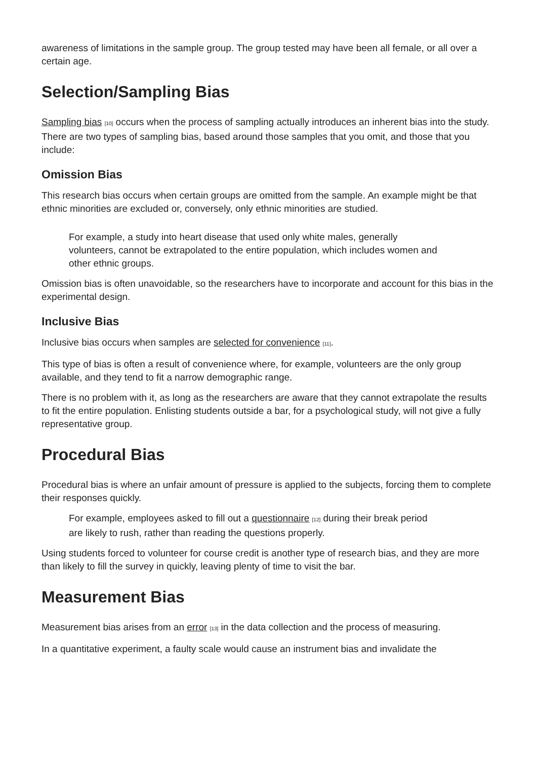awareness of limitations in the sample group. The group tested may have been all female, or all over a certain age.
Selection/Sampling Bias
Sampling bias <sup>[10]</sup> occurs when the process of sampling actually introduces an inherent bias into the study. There are two types of sampling bias, based around those samples that you omit, and those that you include:
Omission Bias
This research bias occurs when certain groups are omitted from the sample. An example might be that ethnic minorities are excluded or, conversely, only ethnic minorities are studied.
For example, a study into heart disease that used only white males, generally volunteers, cannot be extrapolated to the entire population, which includes women and other ethnic groups.
Omission bias is often unavoidable, so the researchers have to incorporate and account for this bias in the experimental design.
Inclusive Bias
Inclusive bias occurs when samples are selected for convenience <sup>[11]</sup>.
This type of bias is often a result of convenience where, for example, volunteers are the only group available, and they tend to fit a narrow demographic range.
There is no problem with it, as long as the researchers are aware that they cannot extrapolate the results to fit the entire population. Enlisting students outside a bar, for a psychological study, will not give a fully representative group.
Procedural Bias
Procedural bias is where an unfair amount of pressure is applied to the subjects, forcing them to complete their responses quickly.
For example, employees asked to fill out a questionnaire <sup>[12]</sup> during their break period are likely to rush, rather than reading the questions properly.
Using students forced to volunteer for course credit is another type of research bias, and they are more than likely to fill the survey in quickly, leaving plenty of time to visit the bar.
Measurement Bias
Measurement bias arises from an error <sup>[13]</sup> in the data collection and the process of measuring.
In a quantitative experiment, a faulty scale would cause an instrument bias and invalidate the